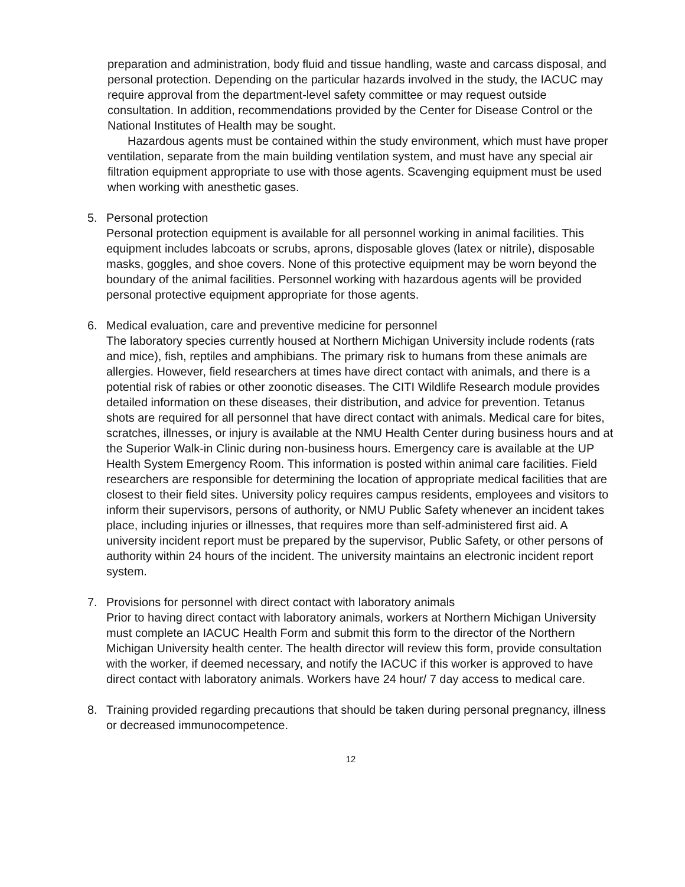preparation and administration, body fluid and tissue handling, waste and carcass disposal, and personal protection. Depending on the particular hazards involved in the study, the IACUC may require approval from the department-level safety committee or may request outside consultation. In addition, recommendations provided by the Center for Disease Control or the National Institutes of Health may be sought.
Hazardous agents must be contained within the study environment, which must have proper ventilation, separate from the main building ventilation system, and must have any special air filtration equipment appropriate to use with those agents. Scavenging equipment must be used when working with anesthetic gases.
5. Personal protection
Personal protection equipment is available for all personnel working in animal facilities. This equipment includes labcoats or scrubs, aprons, disposable gloves (latex or nitrile), disposable masks, goggles, and shoe covers. None of this protective equipment may be worn beyond the boundary of the animal facilities. Personnel working with hazardous agents will be provided personal protective equipment appropriate for those agents.
6. Medical evaluation, care and preventive medicine for personnel
The laboratory species currently housed at Northern Michigan University include rodents (rats and mice), fish, reptiles and amphibians. The primary risk to humans from these animals are allergies. However, field researchers at times have direct contact with animals, and there is a potential risk of rabies or other zoonotic diseases. The CITI Wildlife Research module provides detailed information on these diseases, their distribution, and advice for prevention. Tetanus shots are required for all personnel that have direct contact with animals. Medical care for bites, scratches, illnesses, or injury is available at the NMU Health Center during business hours and at the Superior Walk-in Clinic during non-business hours. Emergency care is available at the UP Health System Emergency Room. This information is posted within animal care facilities. Field researchers are responsible for determining the location of appropriate medical facilities that are closest to their field sites. University policy requires campus residents, employees and visitors to inform their supervisors, persons of authority, or NMU Public Safety whenever an incident takes place, including injuries or illnesses, that requires more than self-administered first aid. A university incident report must be prepared by the supervisor, Public Safety, or other persons of authority within 24 hours of the incident. The university maintains an electronic incident report system.
7. Provisions for personnel with direct contact with laboratory animals
Prior to having direct contact with laboratory animals, workers at Northern Michigan University must complete an IACUC Health Form and submit this form to the director of the Northern Michigan University health center. The health director will review this form, provide consultation with the worker, if deemed necessary, and notify the IACUC if this worker is approved to have direct contact with laboratory animals. Workers have 24 hour/ 7 day access to medical care.
8. Training provided regarding precautions that should be taken during personal pregnancy, illness or decreased immunocompetence.
12